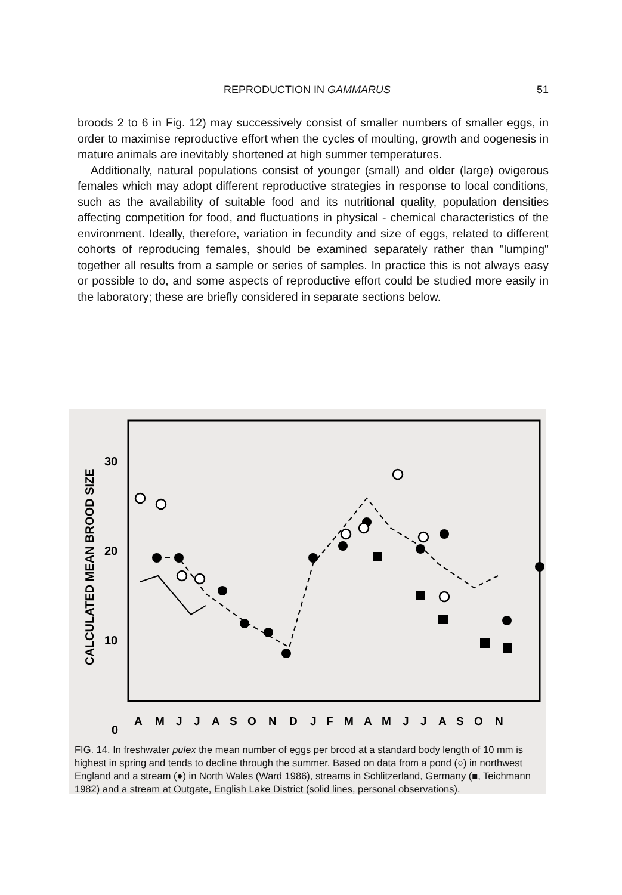REPRODUCTION IN GAMMARUS 51
broods 2 to 6 in Fig. 12) may successively consist of smaller numbers of smaller eggs, in order to maximise reproductive effort when the cycles of moulting, growth and oogenesis in mature animals are inevitably shortened at high summer temperatures.
Additionally, natural populations consist of younger (small) and older (large) ovigerous females which may adopt different reproductive strategies in response to local conditions, such as the availability of suitable food and its nutritional quality, population densities affecting competition for food, and fluctuations in physical - chemical characteristics of the environment. Ideally, therefore, variation in fecundity and size of eggs, related to different cohorts of reproducing females, should be examined separately rather than "lumping" together all results from a sample or series of samples. In practice this is not always easy or possible to do, and some aspects of reproductive effort could be studied more easily in the laboratory; these are briefly considered in separate sections below.
30
20
10
0
CALCULATED MEAN BROOD SIZE
A
M
J
J
A
S
O
N
D
J
F
M
A
M
J
J
A
S
O
N
FIG. 14. In freshwater pulex the mean number of eggs per brood at a standard body length of 10 mm is highest in spring and tends to decline through the summer. Based on data from a pond (○) in northwest England and a stream (●) in North Wales (Ward 1986), streams in Schlitzerland, Germany (■, Teichmann 1982) and a stream at Outgate, English Lake District (solid lines, personal observations).